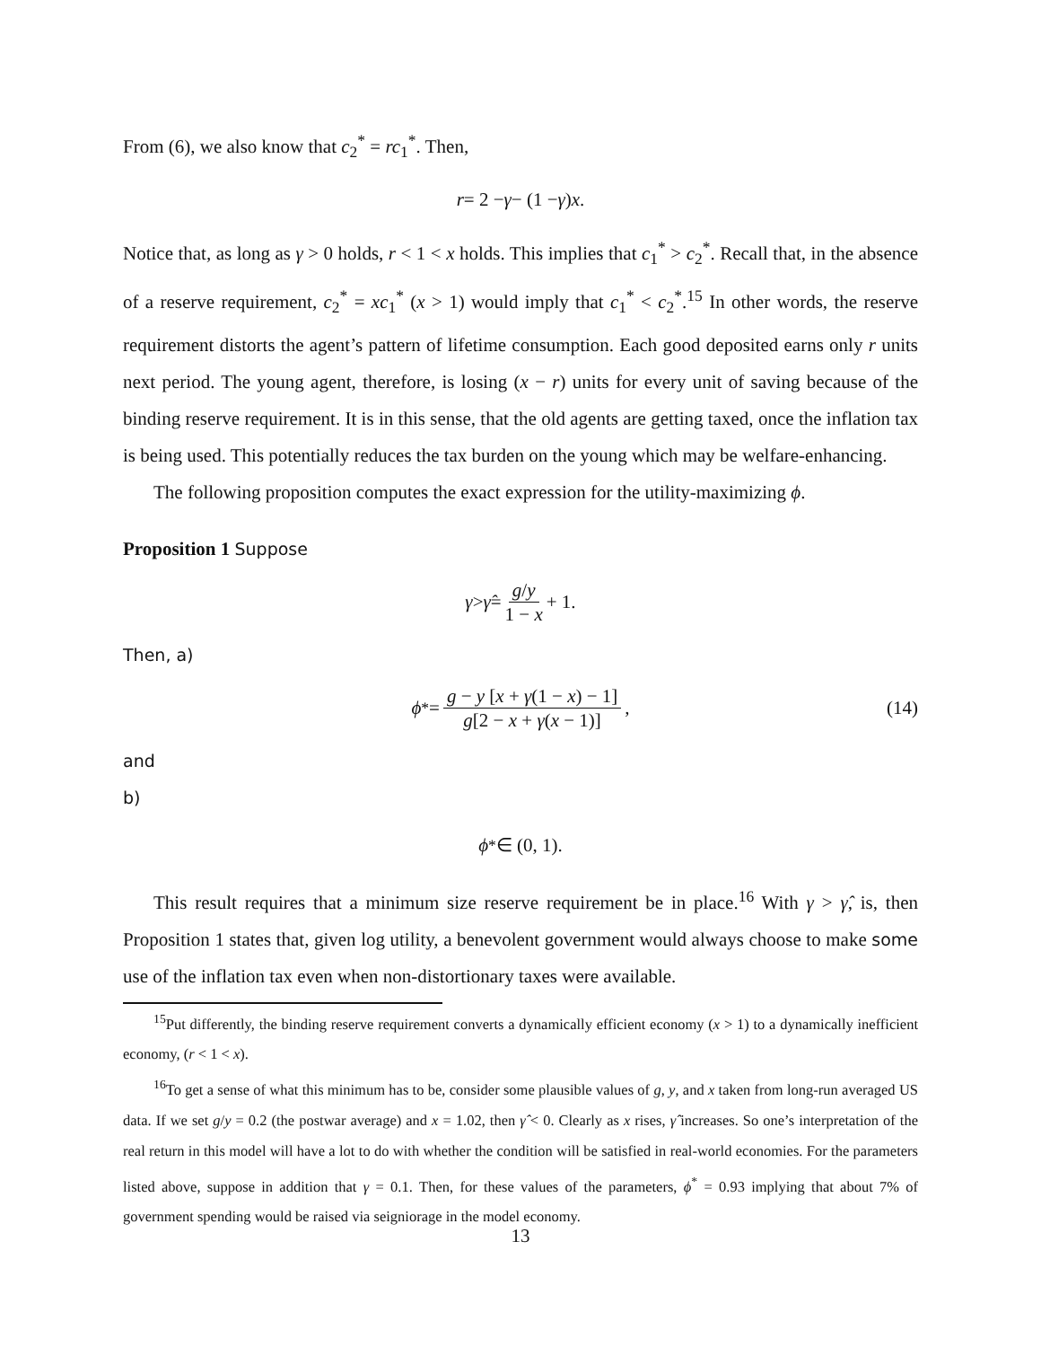From (6), we also know that c<sub>2</sub><sup>*</sup> = rc<sub>1</sub><sup>*</sup>. Then,
r = 2 − γ − (1 − γ) x.
Notice that, as long as γ > 0 holds, r < 1 < x holds. This implies that c<sub>1</sub><sup>*</sup> > c<sub>2</sub><sup>*</sup>. Recall that, in the absence of a reserve requirement, c<sub>2</sub><sup>*</sup> = xc<sub>1</sub><sup>*</sup> (x > 1) would imply that c<sub>1</sub><sup>*</sup> < c<sub>2</sub><sup>*</sup>.<sup>15</sup> In other words, the reserve requirement distorts the agent’s pattern of lifetime consumption. Each good deposited earns only r units next period. The young agent, therefore, is losing (x − r) units for every unit of saving because of the binding reserve requirement. It is in this sense, that the old agents are getting taxed, once the inflation tax is being used. This potentially reduces the tax burden on the young which may be welfare-enhancing.
The following proposition computes the exact expression for the utility-maximizing ϕ.
Proposition 1 Suppose
γ > γ̂ = g/y 1 − x + 1.
Then, a)
ϕ<sup>*</sup> = g − y [x + γ(1 − x) − 1] g[2 − x + γ(x − 1)], (14)
and
b)
ϕ<sup>*</sup> ∈ (0, 1).
This result requires that a minimum size reserve requirement be in place.<sup>16</sup> With γ > γ̂, is, then Proposition 1 states that, given log utility, a benevolent government would always choose to make some use of the inflation tax even when non-distortionary taxes were available.
<sup>15</sup> Put differently, the binding reserve requirement converts a dynamically efficient economy (x > 1) to a dynamically inefficient economy, (r < 1 < x).
<sup>16</sup> To get a sense of what this minimum has to be, consider some plausible values of g, y, and x taken from long-run averaged US data. If we set g/y = 0.2 (the postwar average) and x = 1.02, then γ̂ < 0. Clearly as x rises, γ̂ increases. So one’s interpretation of the real return in this model will have a lot to do with whether the condition will be satisfied in real-world economies. For the parameters listed above, suppose in addition that γ = 0.1. Then, for these values of the parameters, ϕ<sup>*</sup> = 0.93 implying that about 7% of government spending would be raised via seigniorage in the model economy.
13